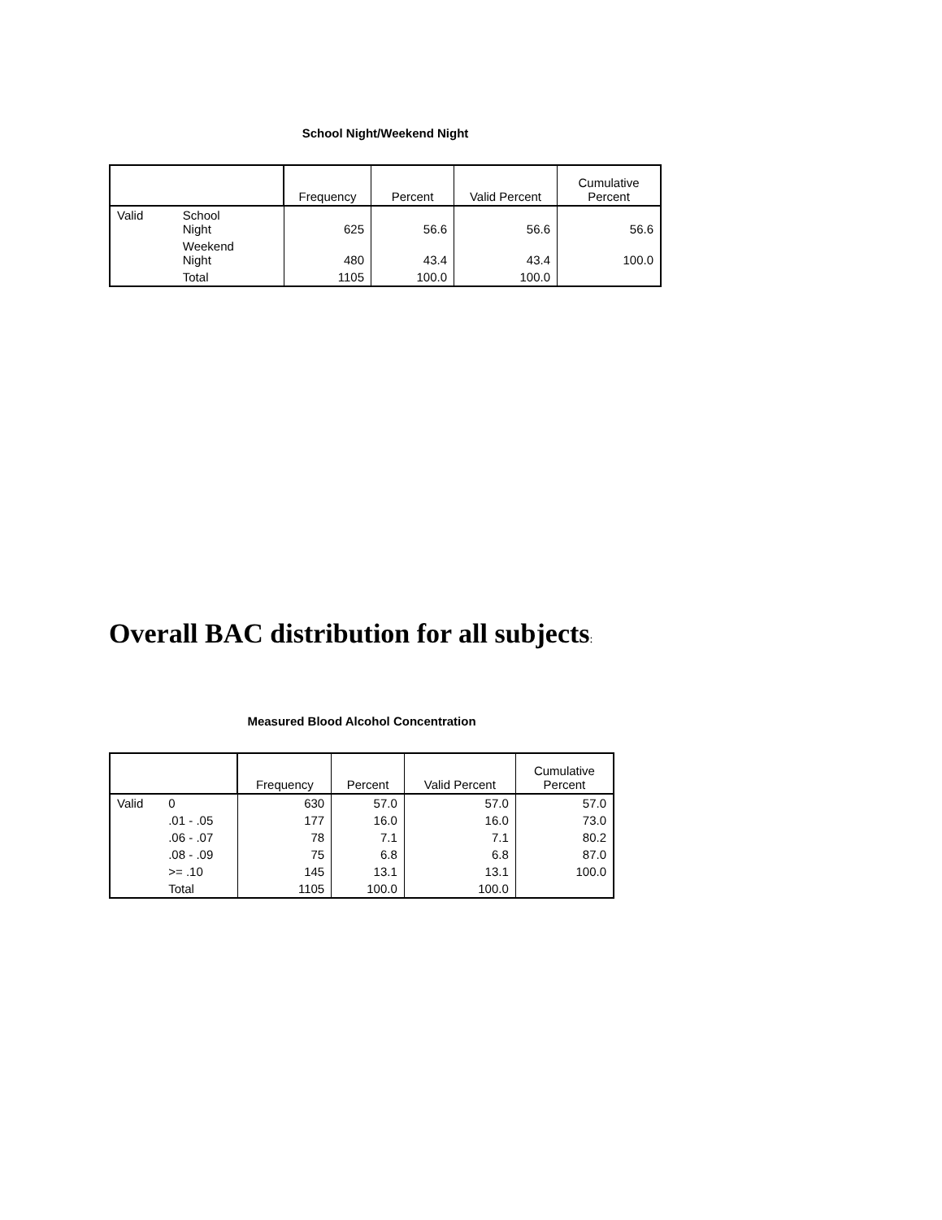School Night/Weekend Night
| | | Frequency | Percent | Valid Percent | Cumulative Percent |
| --- | --- | --- | --- | --- | --- |
| Valid | School Night | 625 | 56.6 | 56.6 | 56.6 |
| | Weekend Night | 480 | 43.4 | 43.4 | 100.0 |
| | Total | 1105 | 100.0 | 100.0 | |
Overall BAC distribution for all subjects:
Measured Blood Alcohol Concentration
| | | Frequency | Percent | Valid Percent | Cumulative Percent |
| --- | --- | --- | --- | --- | --- |
| Valid | 0 | 630 | 57.0 | 57.0 | 57.0 |
| | .01 - .05 | 177 | 16.0 | 16.0 | 73.0 |
| | .06 - .07 | 78 | 7.1 | 7.1 | 80.2 |
| | .08 - .09 | 75 | 6.8 | 6.8 | 87.0 |
| | >= .10 | 145 | 13.1 | 13.1 | 100.0 |
| | Total | 1105 | 100.0 | 100.0 | |